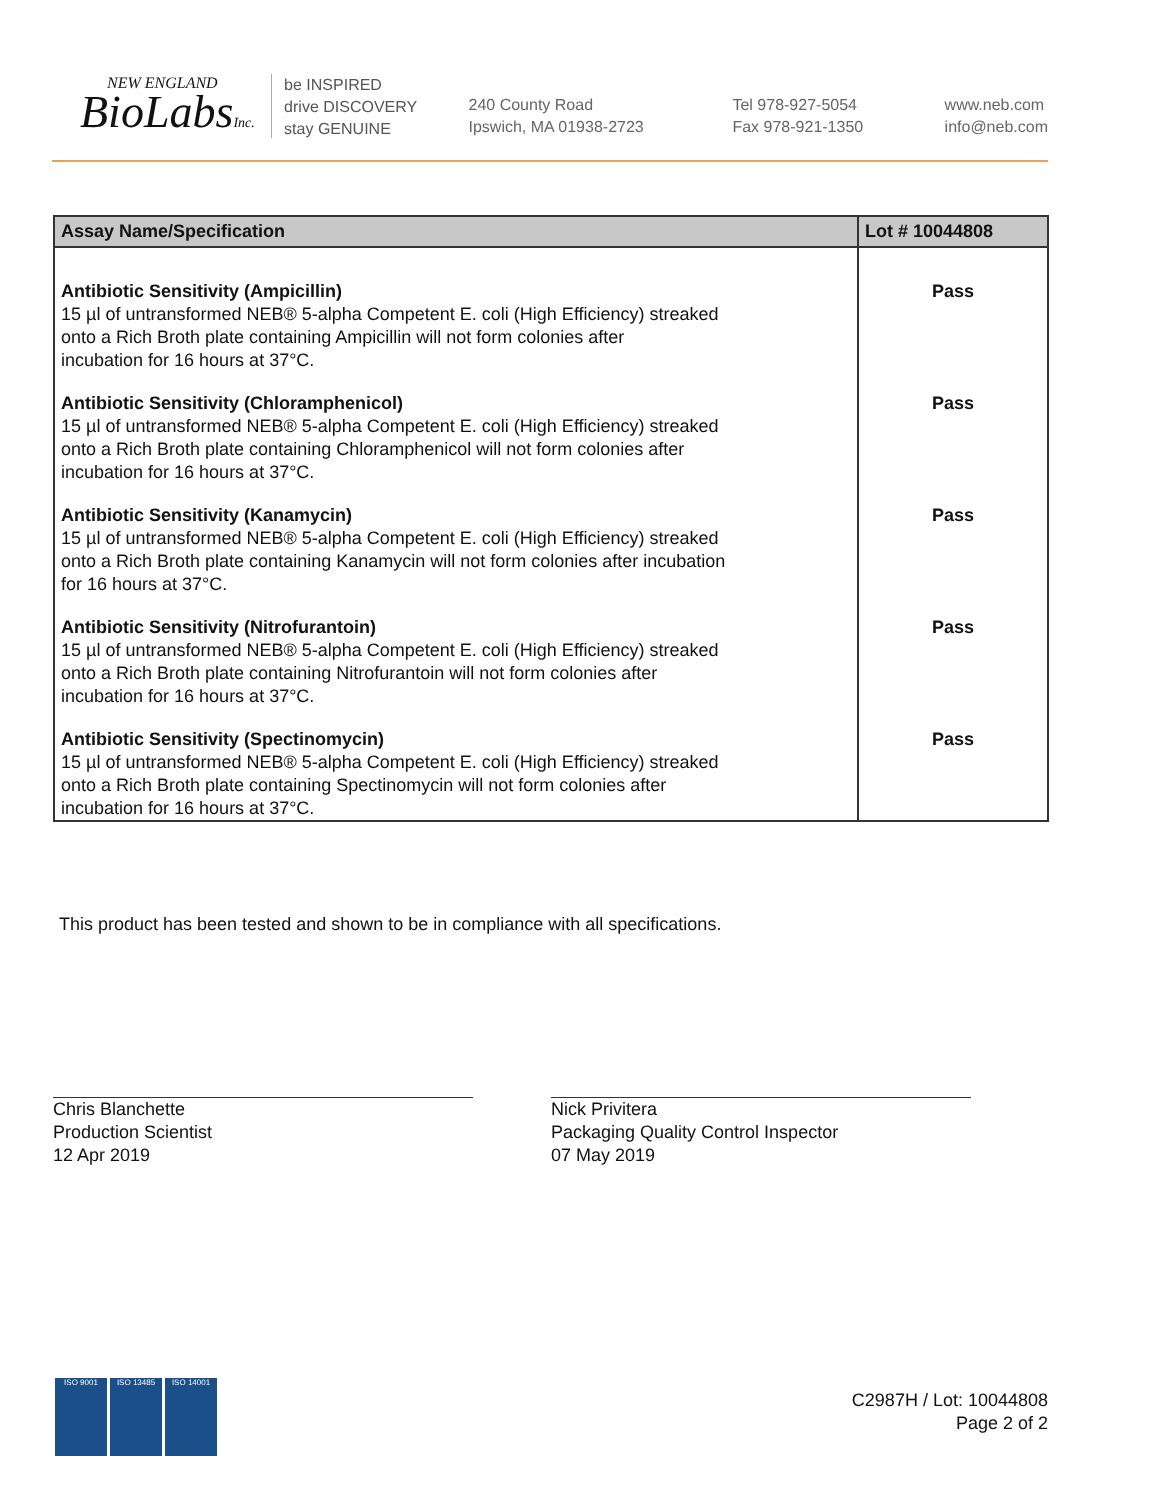NEW ENGLAND
BioLabsInc.
be INSPIRED
drive DISCOVERY
stay GENUINE
240 County Road
Ipswich, MA 01938-2723
Tel 978-927-5054
Fax 978-921-1350
www.neb.com
info@neb.com
| Assay Name/Specification | Lot # 10044808 |
| --- | --- |
| Antibiotic Sensitivity (Ampicillin) 15 µl of untransformed NEB® 5-alpha Competent E. coli (High Efficiency) streaked onto a Rich Broth plate containing Ampicillin will not form colonies after incubation for 16 hours at 37°C. | Pass |
| Antibiotic Sensitivity (Chloramphenicol) 15 µl of untransformed NEB® 5-alpha Competent E. coli (High Efficiency) streaked onto a Rich Broth plate containing Chloramphenicol will not form colonies after incubation for 16 hours at 37°C. | Pass |
| Antibiotic Sensitivity (Kanamycin) 15 µl of untransformed NEB® 5-alpha Competent E. coli (High Efficiency) streaked onto a Rich Broth plate containing Kanamycin will not form colonies after incubation for 16 hours at 37°C. | Pass |
| Antibiotic Sensitivity (Nitrofurantoin) 15 µl of untransformed NEB® 5-alpha Competent E. coli (High Efficiency) streaked onto a Rich Broth plate containing Nitrofurantoin will not form colonies after incubation for 16 hours at 37°C. | Pass |
| Antibiotic Sensitivity (Spectinomycin) 15 µl of untransformed NEB® 5-alpha Competent E. coli (High Efficiency) streaked onto a Rich Broth plate containing Spectinomycin will not form colonies after incubation for 16 hours at 37°C. | Pass |
This product has been tested and shown to be in compliance with all specifications.
Chris Blanchette
Production Scientist
12 Apr 2019
Nick Privitera
Packaging Quality Control Inspector
07 May 2019
ISO 9001 ISO 13485 ISO 14001
C2987H / Lot: 10044808
Page 2 of 2